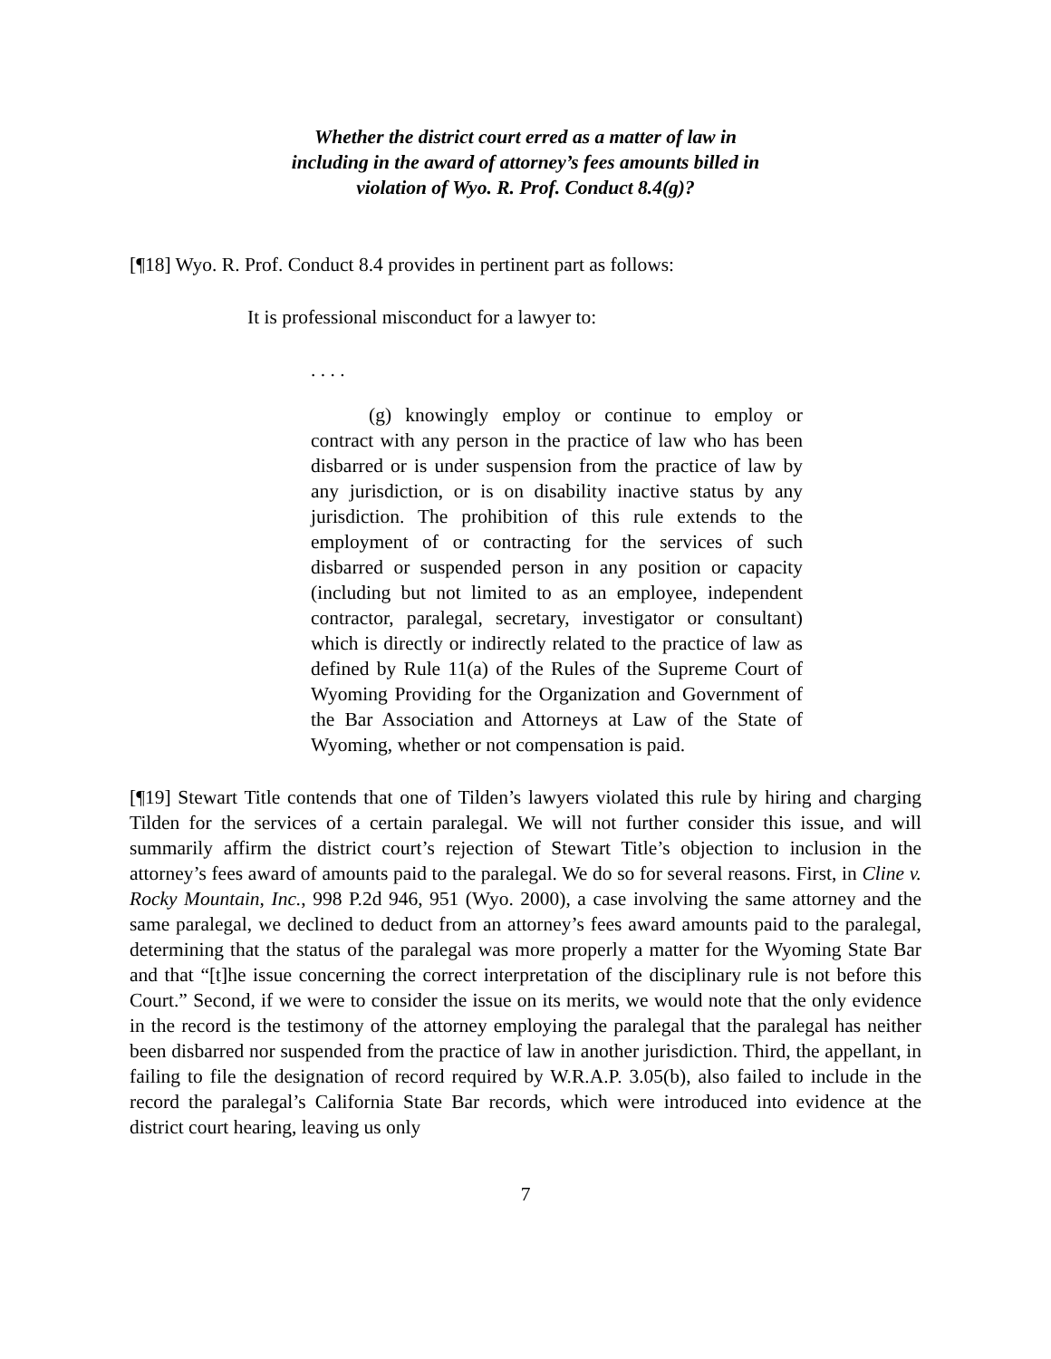Whether the district court erred as a matter of law in
including in the award of attorney’s fees amounts billed in
violation of Wyo. R. Prof. Conduct 8.4(g)?
[¶18] Wyo. R. Prof. Conduct 8.4 provides in pertinent part as follows:
It is professional misconduct for a lawyer to:
. . . .
(g) knowingly employ or continue to employ or contract with any person in the practice of law who has been disbarred or is under suspension from the practice of law by any jurisdiction, or is on disability inactive status by any jurisdiction. The prohibition of this rule extends to the employment of or contracting for the services of such disbarred or suspended person in any position or capacity (including but not limited to as an employee, independent contractor, paralegal, secretary, investigator or consultant) which is directly or indirectly related to the practice of law as defined by Rule 11(a) of the Rules of the Supreme Court of Wyoming Providing for the Organization and Government of the Bar Association and Attorneys at Law of the State of Wyoming, whether or not compensation is paid.
[¶19] Stewart Title contends that one of Tilden’s lawyers violated this rule by hiring and charging Tilden for the services of a certain paralegal. We will not further consider this issue, and will summarily affirm the district court’s rejection of Stewart Title’s objection to inclusion in the attorney’s fees award of amounts paid to the paralegal. We do so for several reasons. First, in Cline v. Rocky Mountain, Inc., 998 P.2d 946, 951 (Wyo. 2000), a case involving the same attorney and the same paralegal, we declined to deduct from an attorney’s fees award amounts paid to the paralegal, determining that the status of the paralegal was more properly a matter for the Wyoming State Bar and that “[t]he issue concerning the correct interpretation of the disciplinary rule is not before this Court.” Second, if we were to consider the issue on its merits, we would note that the only evidence in the record is the testimony of the attorney employing the paralegal that the paralegal has neither been disbarred nor suspended from the practice of law in another jurisdiction. Third, the appellant, in failing to file the designation of record required by W.R.A.P. 3.05(b), also failed to include in the record the paralegal’s California State Bar records, which were introduced into evidence at the district court hearing, leaving us only
7